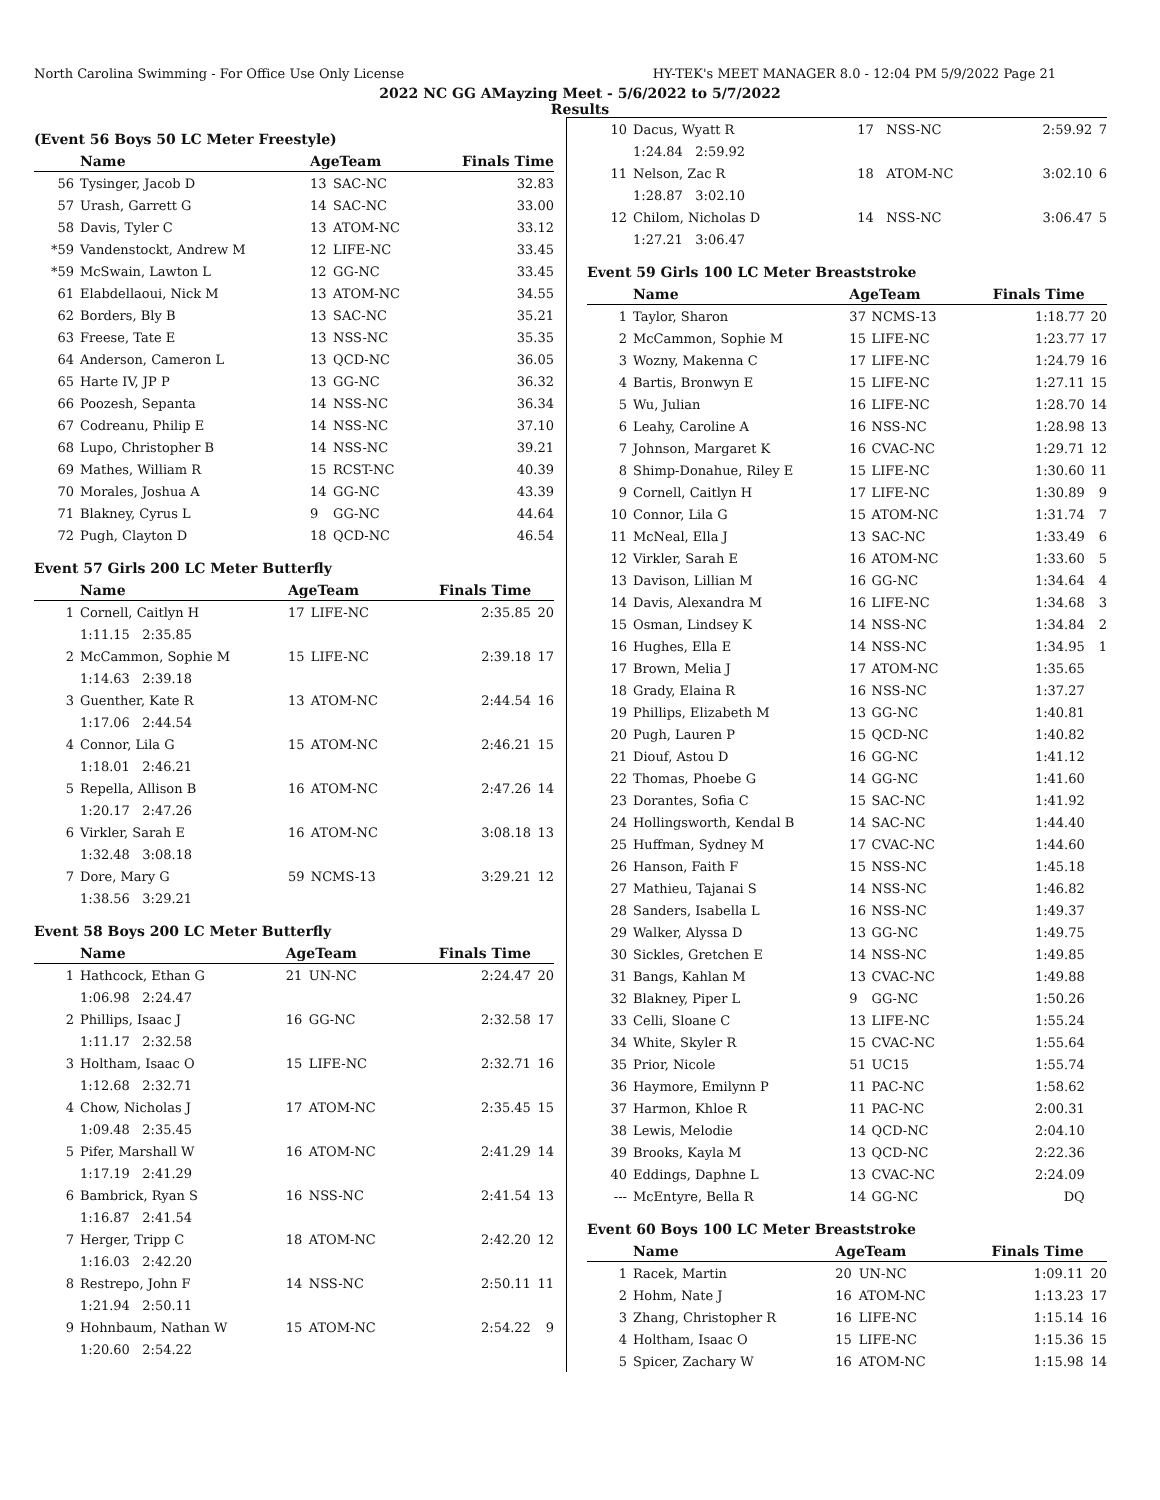North Carolina Swimming - For Office Use Only License HY-TEK's MEET MANAGER 8.0 - 12:04 PM 5/9/2022 Page 21
2022 NC GG AMayzing Meet - 5/6/2022 to 5/7/2022
Results
(Event 56 Boys 50 LC Meter Freestyle)
| | Name | AgeTeam | | Finals Time | |
| --- | --- | --- | --- | --- | --- |
| 56 | Tysinger, Jacob D | 13 | SAC-NC | 32.83 | |
| 57 | Urash, Garrett G | 14 | SAC-NC | 33.00 | |
| 58 | Davis, Tyler C | 13 | ATOM-NC | 33.12 | |
| *59 | Vandenstockt, Andrew M | 12 | LIFE-NC | 33.45 | |
| *59 | McSwain, Lawton L | 12 | GG-NC | 33.45 | |
| 61 | Elabdellaoui, Nick M | 13 | ATOM-NC | 34.55 | |
| 62 | Borders, Bly B | 13 | SAC-NC | 35.21 | |
| 63 | Freese, Tate E | 13 | NSS-NC | 35.35 | |
| 64 | Anderson, Cameron L | 13 | QCD-NC | 36.05 | |
| 65 | Harte IV, JP P | 13 | GG-NC | 36.32 | |
| 66 | Poozesh, Sepanta | 14 | NSS-NC | 36.34 | |
| 67 | Codreanu, Philip E | 14 | NSS-NC | 37.10 | |
| 68 | Lupo, Christopher B | 14 | NSS-NC | 39.21 | |
| 69 | Mathes, William R | 15 | RCST-NC | 40.39 | |
| 70 | Morales, Joshua A | 14 | GG-NC | 43.39 | |
| 71 | Blakney, Cyrus L | 9 | GG-NC | 44.64 | |
| 72 | Pugh, Clayton D | 18 | QCD-NC | 46.54 | |
Event 57 Girls 200 LC Meter Butterfly
| | Name | AgeTeam | | Finals Time | |
| --- | --- | --- | --- | --- | --- |
| 1 | Cornell, Caitlyn H | 17 | LIFE-NC | 2:35.85 | 20 |
| | 1:11.15 2:35.85 | | | | |
| 2 | McCammon, Sophie M | 15 | LIFE-NC | 2:39.18 | 17 |
| | 1:14.63 2:39.18 | | | | |
| 3 | Guenther, Kate R | 13 | ATOM-NC | 2:44.54 | 16 |
| | 1:17.06 2:44.54 | | | | |
| 4 | Connor, Lila G | 15 | ATOM-NC | 2:46.21 | 15 |
| | 1:18.01 2:46.21 | | | | |
| 5 | Repella, Allison B | 16 | ATOM-NC | 2:47.26 | 14 |
| | 1:20.17 2:47.26 | | | | |
| 6 | Virkler, Sarah E | 16 | ATOM-NC | 3:08.18 | 13 |
| | 1:32.48 3:08.18 | | | | |
| 7 | Dore, Mary G | 59 | NCMS-13 | 3:29.21 | 12 |
| | 1:38.56 3:29.21 | | | | |
Event 58 Boys 200 LC Meter Butterfly
| | Name | AgeTeam | | Finals Time | |
| --- | --- | --- | --- | --- | --- |
| 1 | Hathcock, Ethan G | 21 | UN-NC | 2:24.47 | 20 |
| | 1:06.98 2:24.47 | | | | |
| 2 | Phillips, Isaac J | 16 | GG-NC | 2:32.58 | 17 |
| | 1:11.17 2:32.58 | | | | |
| 3 | Holtham, Isaac O | 15 | LIFE-NC | 2:32.71 | 16 |
| | 1:12.68 2:32.71 | | | | |
| 4 | Chow, Nicholas J | 17 | ATOM-NC | 2:35.45 | 15 |
| | 1:09.48 2:35.45 | | | | |
| 5 | Pifer, Marshall W | 16 | ATOM-NC | 2:41.29 | 14 |
| | 1:17.19 2:41.29 | | | | |
| 6 | Bambrick, Ryan S | 16 | NSS-NC | 2:41.54 | 13 |
| | 1:16.87 2:41.54 | | | | |
| 7 | Herger, Tripp C | 18 | ATOM-NC | 2:42.20 | 12 |
| | 1:16.03 2:42.20 | | | | |
| 8 | Restrepo, John F | 14 | NSS-NC | 2:50.11 | 11 |
| | 1:21.94 2:50.11 | | | | |
| 9 | Hohnbaum, Nathan W | 15 | ATOM-NC | 2:54.22 | 9 |
| | 1:20.60 2:54.22 | | | | |
| 10 | Dacus, Wyatt R | 17 | NSS-NC | 2:59.92 | 7 |
| | 1:24.84 2:59.92 | | | | |
| 11 | Nelson, Zac R | 18 | ATOM-NC | 3:02.10 | 6 |
| | 1:28.87 3:02.10 | | | | |
| 12 | Chilom, Nicholas D | 14 | NSS-NC | 3:06.47 | 5 |
| | 1:27.21 3:06.47 | | | | |
Event 59 Girls 100 LC Meter Breaststroke
| | Name | AgeTeam | | Finals Time | |
| --- | --- | --- | --- | --- | --- |
| 1 | Taylor, Sharon | 37 | NCMS-13 | 1:18.77 | 20 |
| 2 | McCammon, Sophie M | 15 | LIFE-NC | 1:23.77 | 17 |
| 3 | Wozny, Makenna C | 17 | LIFE-NC | 1:24.79 | 16 |
| 4 | Bartis, Bronwyn E | 15 | LIFE-NC | 1:27.11 | 15 |
| 5 | Wu, Julian | 16 | LIFE-NC | 1:28.70 | 14 |
| 6 | Leahy, Caroline A | 16 | NSS-NC | 1:28.98 | 13 |
| 7 | Johnson, Margaret K | 16 | CVAC-NC | 1:29.71 | 12 |
| 8 | Shimp-Donahue, Riley E | 15 | LIFE-NC | 1:30.60 | 11 |
| 9 | Cornell, Caitlyn H | 17 | LIFE-NC | 1:30.89 | 9 |
| 10 | Connor, Lila G | 15 | ATOM-NC | 1:31.74 | 7 |
| 11 | McNeal, Ella J | 13 | SAC-NC | 1:33.49 | 6 |
| 12 | Virkler, Sarah E | 16 | ATOM-NC | 1:33.60 | 5 |
| 13 | Davison, Lillian M | 16 | GG-NC | 1:34.64 | 4 |
| 14 | Davis, Alexandra M | 16 | LIFE-NC | 1:34.68 | 3 |
| 15 | Osman, Lindsey K | 14 | NSS-NC | 1:34.84 | 2 |
| 16 | Hughes, Ella E | 14 | NSS-NC | 1:34.95 | 1 |
| 17 | Brown, Melia J | 17 | ATOM-NC | 1:35.65 | |
| 18 | Grady, Elaina R | 16 | NSS-NC | 1:37.27 | |
| 19 | Phillips, Elizabeth M | 13 | GG-NC | 1:40.81 | |
| 20 | Pugh, Lauren P | 15 | QCD-NC | 1:40.82 | |
| 21 | Diouf, Astou D | 16 | GG-NC | 1:41.12 | |
| 22 | Thomas, Phoebe G | 14 | GG-NC | 1:41.60 | |
| 23 | Dorantes, Sofia C | 15 | SAC-NC | 1:41.92 | |
| 24 | Hollingsworth, Kendal B | 14 | SAC-NC | 1:44.40 | |
| 25 | Huffman, Sydney M | 17 | CVAC-NC | 1:44.60 | |
| 26 | Hanson, Faith F | 15 | NSS-NC | 1:45.18 | |
| 27 | Mathieu, Tajanai S | 14 | NSS-NC | 1:46.82 | |
| 28 | Sanders, Isabella L | 16 | NSS-NC | 1:49.37 | |
| 29 | Walker, Alyssa D | 13 | GG-NC | 1:49.75 | |
| 30 | Sickles, Gretchen E | 14 | NSS-NC | 1:49.85 | |
| 31 | Bangs, Kahlan M | 13 | CVAC-NC | 1:49.88 | |
| 32 | Blakney, Piper L | 9 | GG-NC | 1:50.26 | |
| 33 | Celli, Sloane C | 13 | LIFE-NC | 1:55.24 | |
| 34 | White, Skyler R | 15 | CVAC-NC | 1:55.64 | |
| 35 | Prior, Nicole | 51 | UC15 | 1:55.74 | |
| 36 | Haymore, Emilynn P | 11 | PAC-NC | 1:58.62 | |
| 37 | Harmon, Khloe R | 11 | PAC-NC | 2:00.31 | |
| 38 | Lewis, Melodie | 14 | QCD-NC | 2:04.10 | |
| 39 | Brooks, Kayla M | 13 | QCD-NC | 2:22.36 | |
| 40 | Eddings, Daphne L | 13 | CVAC-NC | 2:24.09 | |
| --- | McEntyre, Bella R | 14 | GG-NC | DQ | |
Event 60 Boys 100 LC Meter Breaststroke
| | Name | AgeTeam | | Finals Time | |
| --- | --- | --- | --- | --- | --- |
| 1 | Racek, Martin | 20 | UN-NC | 1:09.11 | 20 |
| 2 | Hohm, Nate J | 16 | ATOM-NC | 1:13.23 | 17 |
| 3 | Zhang, Christopher R | 16 | LIFE-NC | 1:15.14 | 16 |
| 4 | Holtham, Isaac O | 15 | LIFE-NC | 1:15.36 | 15 |
| 5 | Spicer, Zachary W | 16 | ATOM-NC | 1:15.98 | 14 |